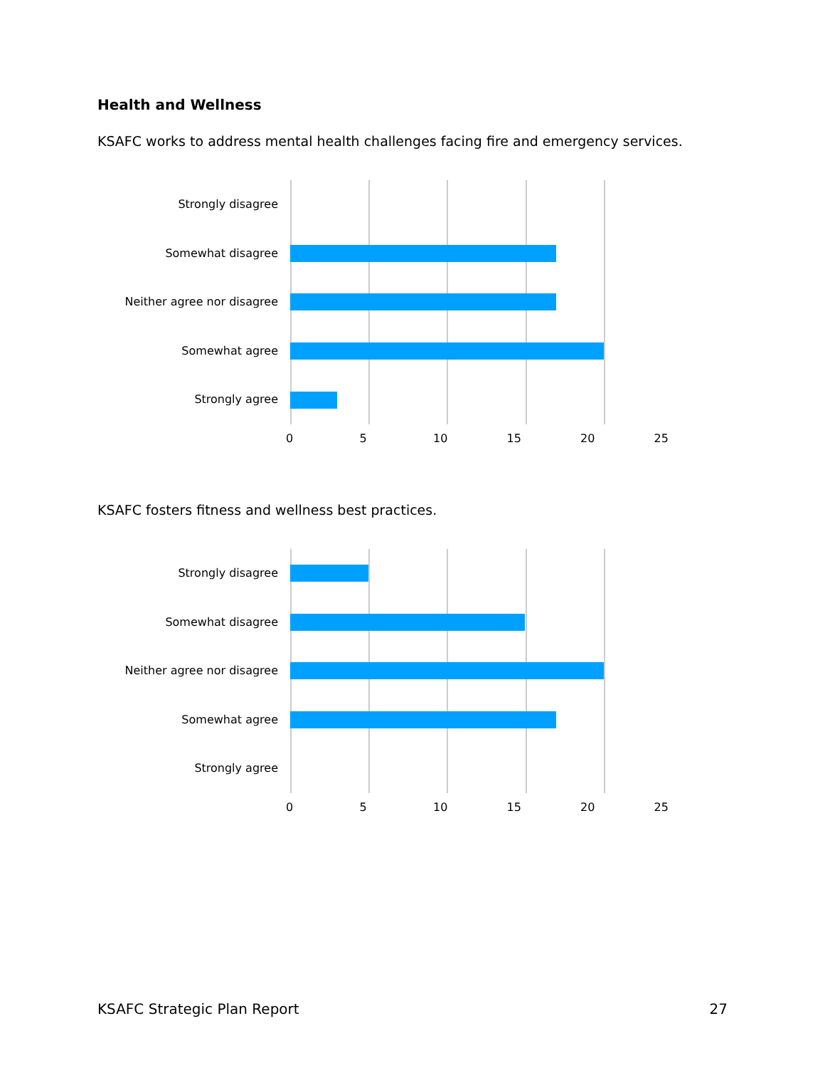Health and Wellness
KSAFC works to address mental health challenges facing fire and emergency services.
Strongly disagree
Somewhat disagree
Neither agree nor disagree
Somewhat agree
Strongly agree
0 5 10 15 20 25
KSAFC fosters fitness and wellness best practices.
Strongly disagree
Somewhat disagree
Neither agree nor disagree
Somewhat agree
Strongly agree
0 5 10 15 20 25
KSAFC Strategic Plan Report 27